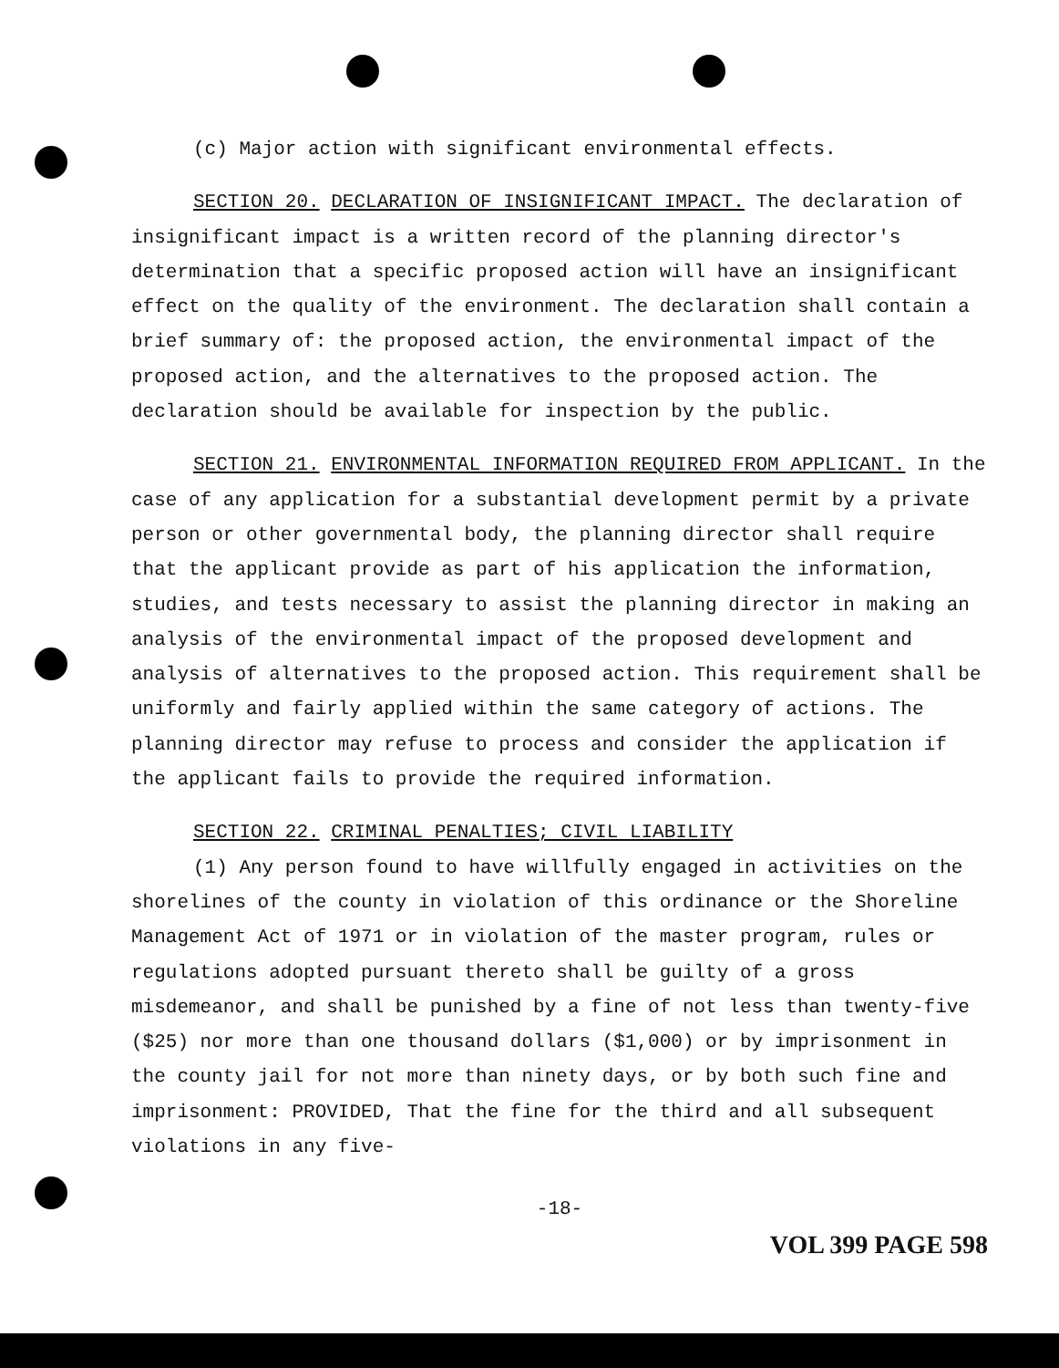(c) Major action with significant environmental effects.
SECTION 20. DECLARATION OF INSIGNIFICANT IMPACT. The declaration of insignificant impact is a written record of the planning director's determination that a specific proposed action will have an insignificant effect on the quality of the environment. The declaration shall contain a brief summary of: the proposed action, the environmental impact of the proposed action, and the alternatives to the proposed action. The declaration should be available for inspection by the public.
SECTION 21. ENVIRONMENTAL INFORMATION REQUIRED FROM APPLICANT. In the case of any application for a substantial development permit by a private person or other governmental body, the planning director shall require that the applicant provide as part of his application the information, studies, and tests necessary to assist the planning director in making an analysis of the environmental impact of the proposed development and analysis of alternatives to the proposed action. This requirement shall be uniformly and fairly applied within the same category of actions. The planning director may refuse to process and consider the application if the applicant fails to provide the required information.
SECTION 22. CRIMINAL PENALTIES; CIVIL LIABILITY
(1) Any person found to have willfully engaged in activities on the shorelines of the county in violation of this ordinance or the Shoreline Management Act of 1971 or in violation of the master program, rules or regulations adopted pursuant thereto shall be guilty of a gross misdemeanor, and shall be punished by a fine of not less than twenty-five ($25) nor more than one thousand dollars ($1,000) or by imprisonment in the county jail for not more than ninety days, or by both such fine and imprisonment: PROVIDED, That the fine for the third and all subsequent violations in any five-
-18-
VOL 399 PAGE 598